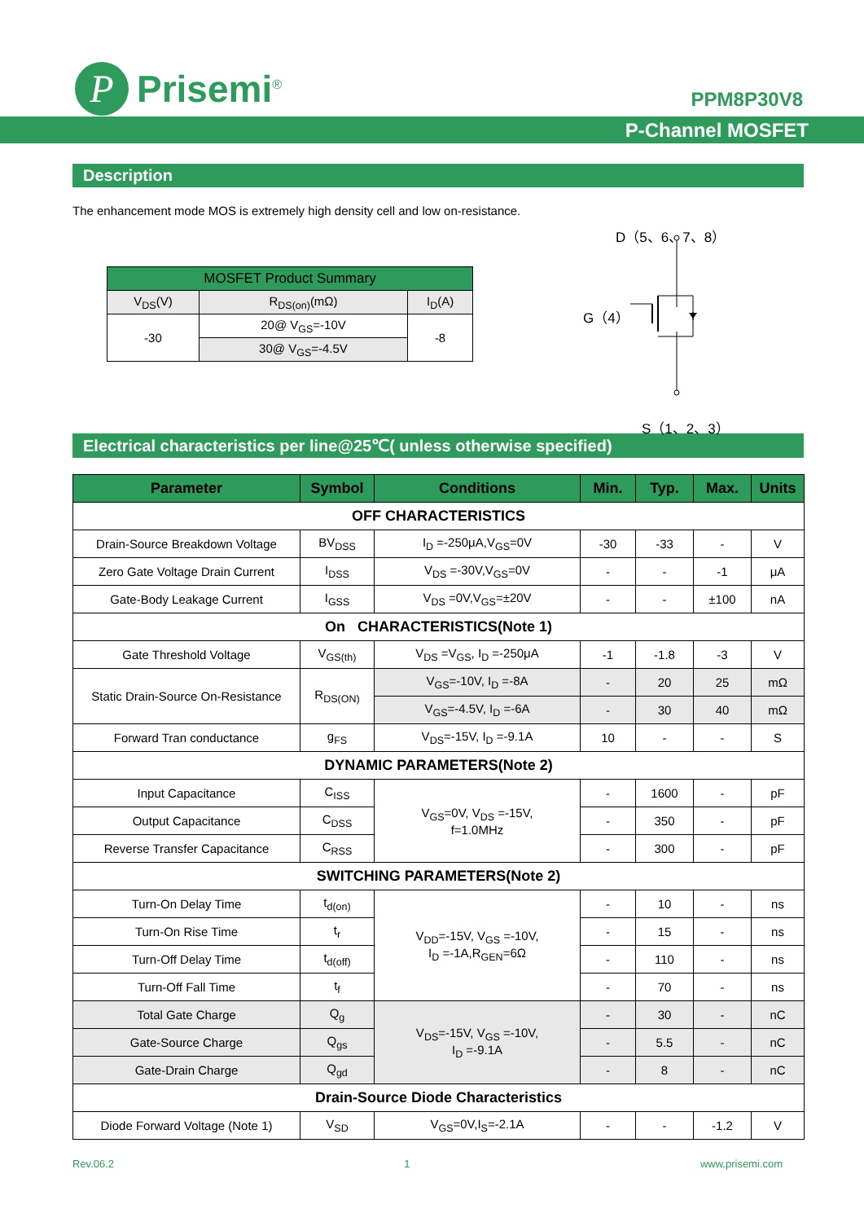P
Prisemi<sup>®</sup>
PPM8P30V8
P-Channel MOSFET
Description
The enhancement mode MOS is extremely high density cell and low on-resistance.
| MOSFET Product Summary | | |
| V<sub>DS</sub>(V) | R<sub>DS(on)</sub>(mΩ) | I<sub>D</sub>(A) |
| -30 | 20@ V<sub>GS</sub>=-10V | -8 |
| | 30@ V<sub>GS</sub>=-4.5V | |
D（5、6、7、8）
G（4）
S（1、2、3）
Electrical characteristics per line@25℃( unless otherwise specified)
| Parameter | Symbol | Conditions | Min. | Typ. | Max. | Units |
| --- | --- | --- | --- | --- | --- | --- |
| OFF CHARACTERISTICS | | | | | | |
| Drain-Source Breakdown Voltage | BV<sub>DSS</sub> | I<sub>D</sub> =-250μA,V<sub>GS</sub>=0V | -30 | -33 | - | V |
| Zero Gate Voltage Drain Current | I<sub>DSS</sub> | V<sub>DS</sub> =-30V,V<sub>GS</sub>=0V | - | - | -1 | μA |
| Gate-Body Leakage Current | I<sub>GSS</sub> | V<sub>DS</sub> =0V,V<sub>GS</sub>=±20V | - | - | ±100 | nA |
| On CHARACTERISTICS(Note 1) | | | | | | |
| Gate Threshold Voltage | V<sub>GS(th)</sub> | V<sub>DS</sub> =V<sub>GS</sub>, I<sub>D</sub> =-250μA | -1 | -1.8 | -3 | V |
| Static Drain-Source On-Resistance | R<sub>DS(ON)</sub> | V<sub>GS</sub>=-10V, I<sub>D</sub> =-8A | - | 20 | 25 | mΩ |
| | | V<sub>GS</sub>=-4.5V, I<sub>D</sub> =-6A | - | 30 | 40 | mΩ |
| Forward Tran conductance | g<sub>FS</sub> | V<sub>DS</sub>=-15V, I<sub>D</sub> =-9.1A | 10 | - | - | S |
| DYNAMIC PARAMETERS(Note 2) | | | | | | |
| Input Capacitance | C<sub>ISS</sub> | V<sub>GS</sub>=0V, V<sub>DS</sub> =-15V, f=1.0MHz | - | 1600 | - | pF |
| Output Capacitance | C<sub>DSS</sub> | | - | 350 | - | pF |
| Reverse Transfer Capacitance | C<sub>RSS</sub> | | - | 300 | - | pF |
| SWITCHING PARAMETERS(Note 2) | | | | | | |
| Turn-On Delay Time | t<sub>d(on)</sub> | V<sub>DD</sub>=-15V, V<sub>GS</sub> =-10V, I<sub>D</sub> =-1A,R<sub>GEN</sub>=6Ω | - | 10 | - | ns |
| Turn-On Rise Time | t<sub>r</sub> | | - | 15 | - | ns |
| Turn-Off Delay Time | t<sub>d(off)</sub> | | - | 110 | - | ns |
| Turn-Off Fall Time | t<sub>f</sub> | | - | 70 | - | ns |
| Total Gate Charge | Q<sub>g</sub> | V<sub>DS</sub>=-15V, V<sub>GS</sub> =-10V, I<sub>D</sub> =-9.1A | - | 30 | - | nC |
| Gate-Source Charge | Q<sub>gs</sub> | | - | 5.5 | - | nC |
| Gate-Drain Charge | Q<sub>gd</sub> | | - | 8 | - | nC |
| Drain-Source Diode Characteristics | | | | | | |
| Diode Forward Voltage (Note 1) | V<sub>SD</sub> | V<sub>GS</sub>=0V,I<sub>S</sub>=-2.1A | - | - | -1.2 | V |
Rev.06.2 1 www.prisemi.com